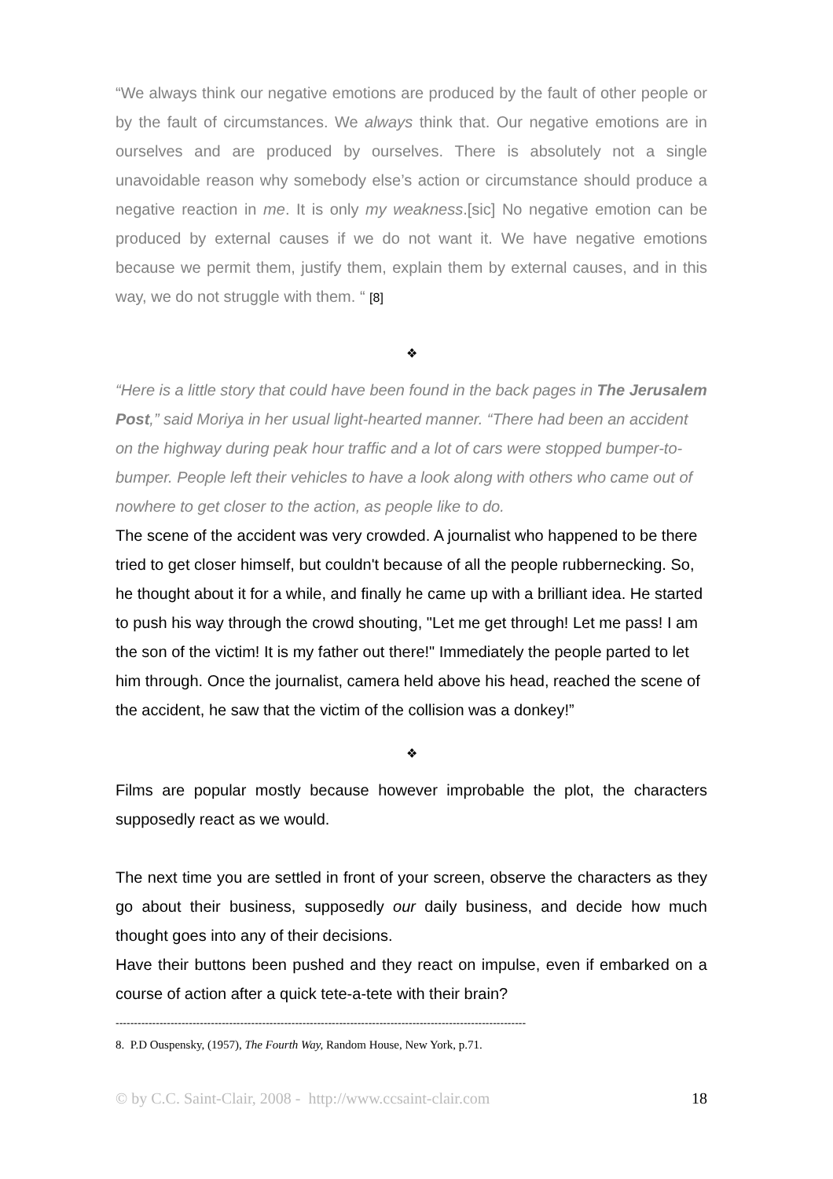“We always think our negative emotions are produced by the fault of other people or by the fault of circumstances. We always think that. Our negative emotions are in ourselves and are produced by ourselves. There is absolutely not a single unavoidable reason why somebody else’s action or circumstance should produce a negative reaction in me. It is only my weakness.[sic] No negative emotion can be produced by external causes if we do not want it. We have negative emotions because we permit them, justify them, explain them by external causes, and in this way, we do not struggle with them. “ [8]
❖
“Here is a little story that could have been found in the back pages in The Jerusalem Post,” said Moriya in her usual light-hearted manner. “There had been an accident on the highway during peak hour traffic and a lot of cars were stopped bumper-to-bumper. People left their vehicles to have a look along with others who came out of nowhere to get closer to the action, as people like to do.
The scene of the accident was very crowded. A journalist who happened to be there tried to get closer himself, but couldn't because of all the people rubbernecking. So, he thought about it for a while, and finally he came up with a brilliant idea. He started to push his way through the crowd shouting, "Let me get through! Let me pass! I am the son of the victim! It is my father out there!" Immediately the people parted to let him through. Once the journalist, camera held above his head, reached the scene of the accident, he saw that the victim of the collision was a donkey!”
❖
Films are popular mostly because however improbable the plot, the characters supposedly react as we would.
The next time you are settled in front of your screen, observe the characters as they go about their business, supposedly our daily business, and decide how much thought goes into any of their decisions.
Have their buttons been pushed and they react on impulse, even if embarked on a course of action after a quick tete-a-tete with their brain?
----------------------------------------------------------------------------------------------------------------
8. P.D Ouspensky, (1957), The Fourth Way, Random House, New York, p.71.
© by C.C. Saint-Clair, 2008 - http://www.ccsaint-clair.com 18